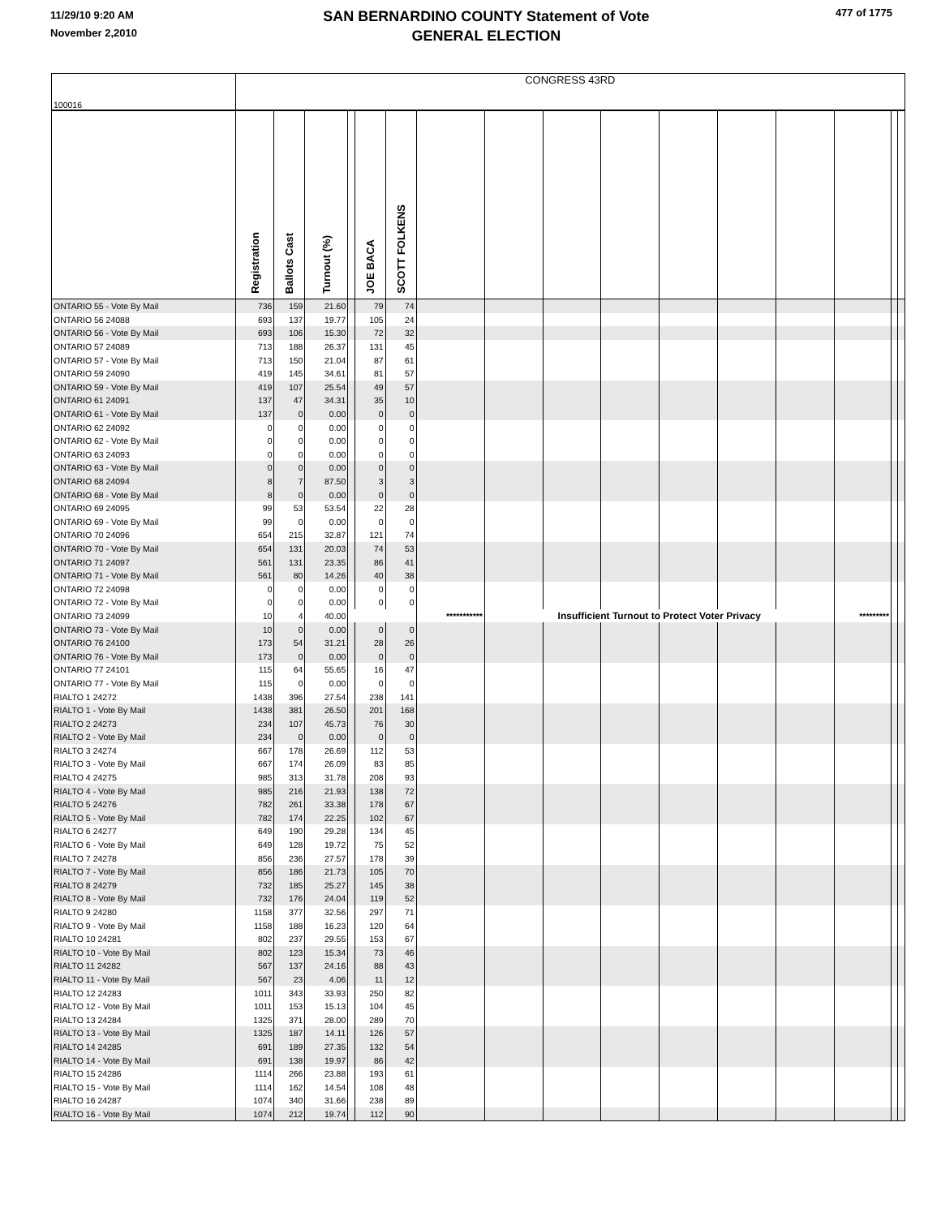11/29/10 9:20 AM
November 2,2010
SAN BERNARDINO COUNTY Statement of Vote
GENERAL ELECTION
477 of 1775
| 100016 | CONGRESS 43RD | | | | | | | | | | | | | | | |
| | Registration | Ballots Cast | Turnout (%) | | JOE BACA | SCOTT FOLKENS | | | | | | | | | | |
| ONTARIO 55 - Vote By Mail | 736 | 159 | 21.60 | | 79 | 74 | | | | | | | | | | |
| ONTARIO 56 24088 | 693 | 137 | 19.77 | | 105 | 24 | | | | | | | | | | |
| ONTARIO 56 - Vote By Mail | 693 | 106 | 15.30 | | 72 | 32 | | | | | | | | | | |
| ONTARIO 57 24089 | 713 | 188 | 26.37 | | 131 | 45 | | | | | | | | | | |
| ONTARIO 57 - Vote By Mail | 713 | 150 | 21.04 | | 87 | 61 | | | | | | | | | | |
| ONTARIO 59 24090 | 419 | 145 | 34.61 | | 81 | 57 | | | | | | | | | | |
| ONTARIO 59 - Vote By Mail | 419 | 107 | 25.54 | | 49 | 57 | | | | | | | | | | |
| ONTARIO 61 24091 | 137 | 47 | 34.31 | | 35 | 10 | | | | | | | | | | |
| ONTARIO 61 - Vote By Mail | 137 | 0 | 0.00 | | 0 | 0 | | | | | | | | | | |
| ONTARIO 62 24092 | 0 | 0 | 0.00 | | 0 | 0 | | | | | | | | | | |
| ONTARIO 62 - Vote By Mail | 0 | 0 | 0.00 | | 0 | 0 | | | | | | | | | | |
| ONTARIO 63 24093 | 0 | 0 | 0.00 | | 0 | 0 | | | | | | | | | | |
| ONTARIO 63 - Vote By Mail | 0 | 0 | 0.00 | | 0 | 0 | | | | | | | | | | |
| ONTARIO 68 24094 | 8 | 7 | 87.50 | | 3 | 3 | | | | | | | | | | |
| ONTARIO 68 - Vote By Mail | 8 | 0 | 0.00 | | 0 | 0 | | | | | | | | | | |
| ONTARIO 69 24095 | 99 | 53 | 53.54 | | 22 | 28 | | | | | | | | | | |
| ONTARIO 69 - Vote By Mail | 99 | 0 | 0.00 | | 0 | 0 | | | | | | | | | | |
| ONTARIO 70 24096 | 654 | 215 | 32.87 | | 121 | 74 | | | | | | | | | | |
| ONTARIO 70 - Vote By Mail | 654 | 131 | 20.03 | | 74 | 53 | | | | | | | | | | |
| ONTARIO 71 24097 | 561 | 131 | 23.35 | | 86 | 41 | | | | | | | | | | |
| ONTARIO 71 - Vote By Mail | 561 | 80 | 14.26 | | 40 | 38 | | | | | | | | | | |
| ONTARIO 72 24098 | 0 | 0 | 0.00 | | 0 | 0 | | | | | | | | | | |
| ONTARIO 72 - Vote By Mail | 0 | 0 | 0.00 | | 0 | 0 | | | | | | | | | | |
| ONTARIO 73 24099 | 10 | 4 | 40.00 | | | | *********** | Insufficient Turnout to Protect Voter Privacy | | | | | | ********* | | |
| ONTARIO 73 - Vote By Mail | 10 | 0 | 0.00 | | 0 | 0 | | | | | | | | | | |
| ONTARIO 76 24100 | 173 | 54 | 31.21 | | 28 | 26 | | | | | | | | | | |
| ONTARIO 76 - Vote By Mail | 173 | 0 | 0.00 | | 0 | 0 | | | | | | | | | | |
| ONTARIO 77 24101 | 115 | 64 | 55.65 | | 16 | 47 | | | | | | | | | | |
| ONTARIO 77 - Vote By Mail | 115 | 0 | 0.00 | | 0 | 0 | | | | | | | | | | |
| RIALTO 1 24272 | 1438 | 396 | 27.54 | | 238 | 141 | | | | | | | | | | |
| RIALTO 1 - Vote By Mail | 1438 | 381 | 26.50 | | 201 | 168 | | | | | | | | | | |
| RIALTO 2 24273 | 234 | 107 | 45.73 | | 76 | 30 | | | | | | | | | | |
| RIALTO 2 - Vote By Mail | 234 | 0 | 0.00 | | 0 | 0 | | | | | | | | | | |
| RIALTO 3 24274 | 667 | 178 | 26.69 | | 112 | 53 | | | | | | | | | | |
| RIALTO 3 - Vote By Mail | 667 | 174 | 26.09 | | 83 | 85 | | | | | | | | | | |
| RIALTO 4 24275 | 985 | 313 | 31.78 | | 208 | 93 | | | | | | | | | | |
| RIALTO 4 - Vote By Mail | 985 | 216 | 21.93 | | 138 | 72 | | | | | | | | | | |
| RIALTO 5 24276 | 782 | 261 | 33.38 | | 178 | 67 | | | | | | | | | | |
| RIALTO 5 - Vote By Mail | 782 | 174 | 22.25 | | 102 | 67 | | | | | | | | | | |
| RIALTO 6 24277 | 649 | 190 | 29.28 | | 134 | 45 | | | | | | | | | | |
| RIALTO 6 - Vote By Mail | 649 | 128 | 19.72 | | 75 | 52 | | | | | | | | | | |
| RIALTO 7 24278 | 856 | 236 | 27.57 | | 178 | 39 | | | | | | | | | | |
| RIALTO 7 - Vote By Mail | 856 | 186 | 21.73 | | 105 | 70 | | | | | | | | | | |
| RIALTO 8 24279 | 732 | 185 | 25.27 | | 145 | 38 | | | | | | | | | | |
| RIALTO 8 - Vote By Mail | 732 | 176 | 24.04 | | 119 | 52 | | | | | | | | | | |
| RIALTO 9 24280 | 1158 | 377 | 32.56 | | 297 | 71 | | | | | | | | | | |
| RIALTO 9 - Vote By Mail | 1158 | 188 | 16.23 | | 120 | 64 | | | | | | | | | | |
| RIALTO 10 24281 | 802 | 237 | 29.55 | | 153 | 67 | | | | | | | | | | |
| RIALTO 10 - Vote By Mail | 802 | 123 | 15.34 | | 73 | 46 | | | | | | | | | | |
| RIALTO 11 24282 | 567 | 137 | 24.16 | | 88 | 43 | | | | | | | | | | |
| RIALTO 11 - Vote By Mail | 567 | 23 | 4.06 | | 11 | 12 | | | | | | | | | | |
| RIALTO 12 24283 | 1011 | 343 | 33.93 | | 250 | 82 | | | | | | | | | | |
| RIALTO 12 - Vote By Mail | 1011 | 153 | 15.13 | | 104 | 45 | | | | | | | | | | |
| RIALTO 13 24284 | 1325 | 371 | 28.00 | | 289 | 70 | | | | | | | | | | |
| RIALTO 13 - Vote By Mail | 1325 | 187 | 14.11 | | 126 | 57 | | | | | | | | | | |
| RIALTO 14 24285 | 691 | 189 | 27.35 | | 132 | 54 | | | | | | | | | | |
| RIALTO 14 - Vote By Mail | 691 | 138 | 19.97 | | 86 | 42 | | | | | | | | | | |
| RIALTO 15 24286 | 1114 | 266 | 23.88 | | 193 | 61 | | | | | | | | | | |
| RIALTO 15 - Vote By Mail | 1114 | 162 | 14.54 | | 108 | 48 | | | | | | | | | | |
| RIALTO 16 24287 | 1074 | 340 | 31.66 | | 238 | 89 | | | | | | | | | | |
| RIALTO 16 - Vote By Mail | 1074 | 212 | 19.74 | | 112 | 90 | | | | | | | | | | |